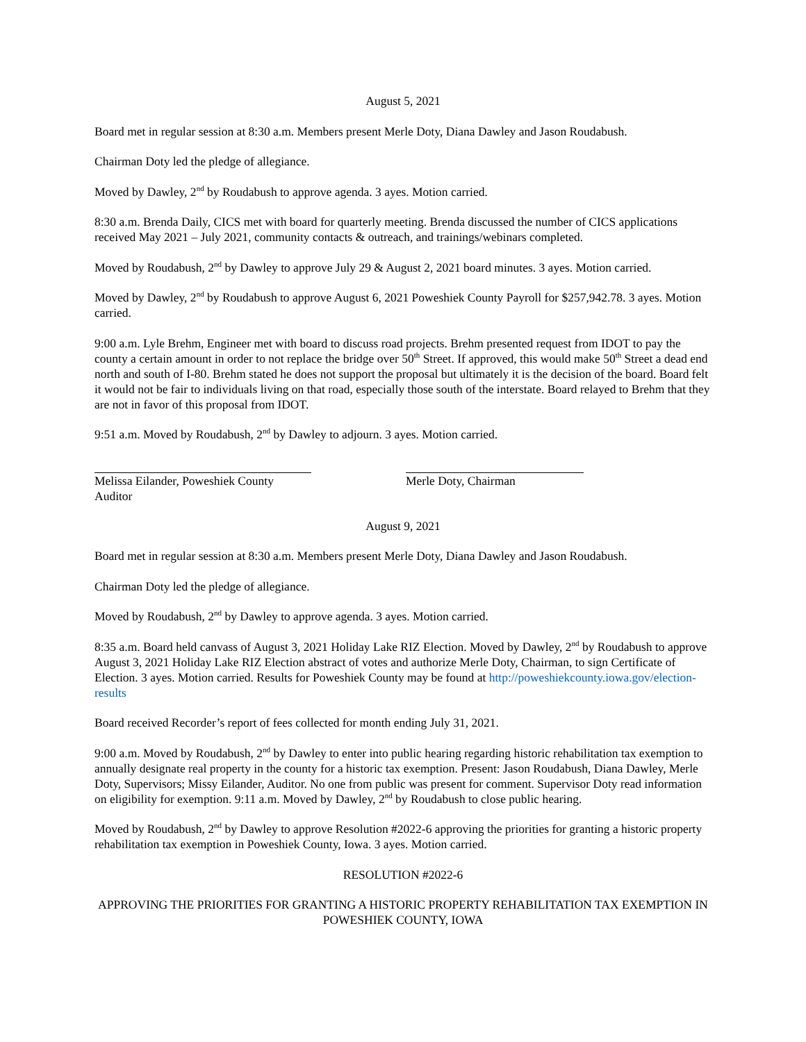August 5, 2021
Board met in regular session at 8:30 a.m. Members present Merle Doty, Diana Dawley and Jason Roudabush.
Chairman Doty led the pledge of allegiance.
Moved by Dawley, 2<sup>nd</sup> by Roudabush to approve agenda. 3 ayes. Motion carried.
8:30 a.m. Brenda Daily, CICS met with board for quarterly meeting. Brenda discussed the number of CICS applications received May 2021 – July 2021, community contacts & outreach, and trainings/webinars completed.
Moved by Roudabush, 2<sup>nd</sup> by Dawley to approve July 29 & August 2, 2021 board minutes. 3 ayes. Motion carried.
Moved by Dawley, 2<sup>nd</sup> by Roudabush to approve August 6, 2021 Poweshiek County Payroll for $257,942.78. 3 ayes. Motion carried.
9:00 a.m. Lyle Brehm, Engineer met with board to discuss road projects. Brehm presented request from IDOT to pay the county a certain amount in order to not replace the bridge over 50<sup>th</sup> Street. If approved, this would make 50<sup>th</sup> Street a dead end north and south of I-80. Brehm stated he does not support the proposal but ultimately it is the decision of the board. Board felt it would not be fair to individuals living on that road, especially those south of the interstate. Board relayed to Brehm that they are not in favor of this proposal from IDOT.
9:51 a.m. Moved by Roudabush, 2<sup>nd</sup> by Dawley to adjourn. 3 ayes. Motion carried.
Melissa Eilander, Poweshiek County Auditor
Merle Doty, Chairman
August 9, 2021
Board met in regular session at 8:30 a.m. Members present Merle Doty, Diana Dawley and Jason Roudabush.
Chairman Doty led the pledge of allegiance.
Moved by Roudabush, 2<sup>nd</sup> by Dawley to approve agenda. 3 ayes. Motion carried.
8:35 a.m. Board held canvass of August 3, 2021 Holiday Lake RIZ Election. Moved by Dawley, 2<sup>nd</sup> by Roudabush to approve August 3, 2021 Holiday Lake RIZ Election abstract of votes and authorize Merle Doty, Chairman, to sign Certificate of Election. 3 ayes. Motion carried. Results for Poweshiek County may be found at http://poweshiekcounty.iowa.gov/election-results
Board received Recorder’s report of fees collected for month ending July 31, 2021.
9:00 a.m. Moved by Roudabush, 2<sup>nd</sup> by Dawley to enter into public hearing regarding historic rehabilitation tax exemption to annually designate real property in the county for a historic tax exemption. Present: Jason Roudabush, Diana Dawley, Merle Doty, Supervisors; Missy Eilander, Auditor. No one from public was present for comment. Supervisor Doty read information on eligibility for exemption. 9:11 a.m. Moved by Dawley, 2<sup>nd</sup> by Roudabush to close public hearing.
Moved by Roudabush, 2<sup>nd</sup> by Dawley to approve Resolution #2022-6 approving the priorities for granting a historic property rehabilitation tax exemption in Poweshiek County, Iowa. 3 ayes. Motion carried.
RESOLUTION #2022-6
APPROVING THE PRIORITIES FOR GRANTING A HISTORIC PROPERTY REHABILITATION TAX EXEMPTION IN POWESHIEK COUNTY, IOWA